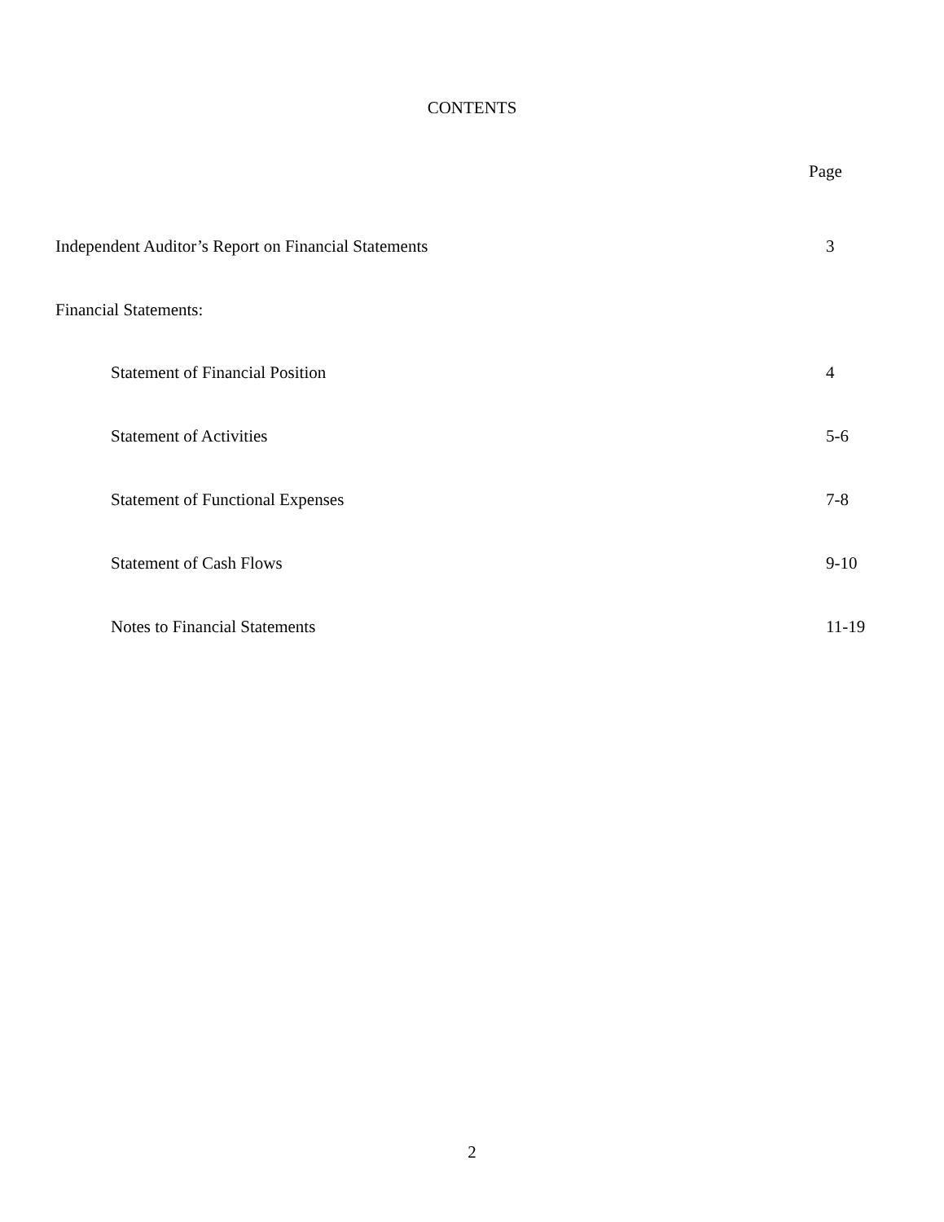CONTENTS
Page
Independent Auditor’s Report on Financial Statements 3
Financial Statements:
Statement of Financial Position 4
Statement of Activities 5-6
Statement of Functional Expenses 7-8
Statement of Cash Flows 9-10
Notes to Financial Statements 11-19
2